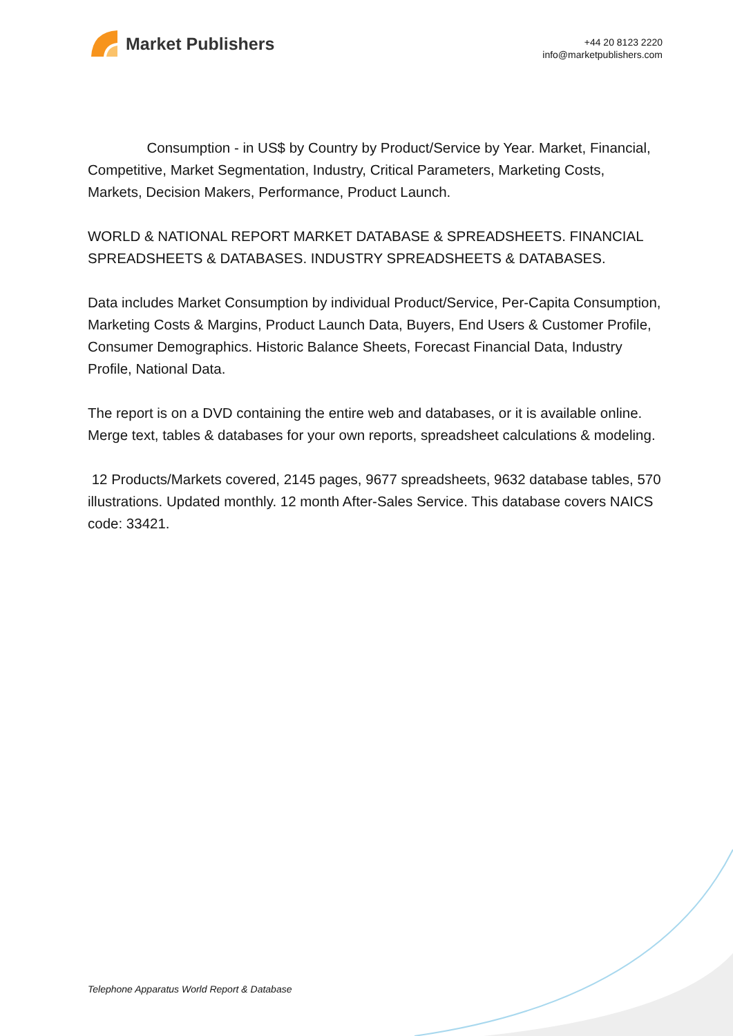Market Publishers
+44 20 8123 2220
info@marketpublishers.com
Consumption - in US$ by Country by Product/Service by Year. Market, Financial, Competitive, Market Segmentation, Industry, Critical Parameters, Marketing Costs, Markets, Decision Makers, Performance, Product Launch.
WORLD & NATIONAL REPORT MARKET DATABASE & SPREADSHEETS. FINANCIAL SPREADSHEETS & DATABASES. INDUSTRY SPREADSHEETS & DATABASES.
Data includes Market Consumption by individual Product/Service, Per-Capita Consumption, Marketing Costs & Margins, Product Launch Data, Buyers, End Users & Customer Profile, Consumer Demographics. Historic Balance Sheets, Forecast Financial Data, Industry Profile, National Data.
The report is on a DVD containing the entire web and databases, or it is available online. Merge text, tables & databases for your own reports, spreadsheet calculations & modeling.
12 Products/Markets covered, 2145 pages, 9677 spreadsheets, 9632 database tables, 570 illustrations. Updated monthly. 12 month After-Sales Service. This database covers NAICS code: 33421.
Telephone Apparatus World Report & Database